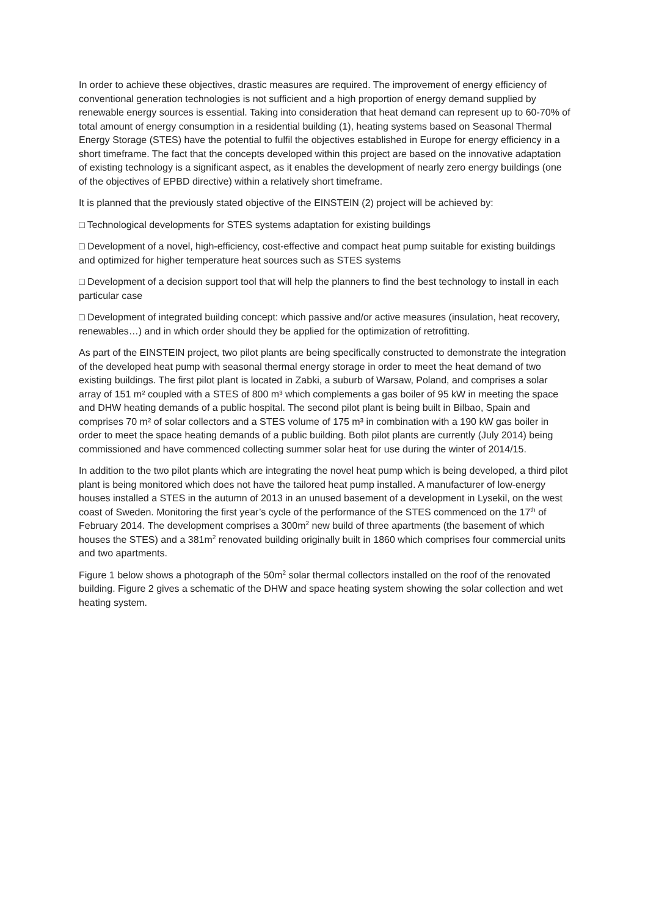In order to achieve these objectives, drastic measures are required. The improvement of energy efficiency of conventional generation technologies is not sufficient and a high proportion of energy demand supplied by renewable energy sources is essential. Taking into consideration that heat demand can represent up to 60-70% of total amount of energy consumption in a residential building (1), heating systems based on Seasonal Thermal Energy Storage (STES) have the potential to fulfil the objectives established in Europe for energy efficiency in a short timeframe. The fact that the concepts developed within this project are based on the innovative adaptation of existing technology is a significant aspect, as it enables the development of nearly zero energy buildings (one of the objectives of EPBD directive) within a relatively short timeframe.
It is planned that the previously stated objective of the EINSTEIN (2) project will be achieved by:
□ Technological developments for STES systems adaptation for existing buildings
□ Development of a novel, high-efficiency, cost-effective and compact heat pump suitable for existing buildings and optimized for higher temperature heat sources such as STES systems
□ Development of a decision support tool that will help the planners to find the best technology to install in each particular case
□ Development of integrated building concept: which passive and/or active measures (insulation, heat recovery, renewables…) and in which order should they be applied for the optimization of retrofitting.
As part of the EINSTEIN project, two pilot plants are being specifically constructed to demonstrate the integration of the developed heat pump with seasonal thermal energy storage in order to meet the heat demand of two existing buildings. The first pilot plant is located in Zabki, a suburb of Warsaw, Poland, and comprises a solar array of 151 m² coupled with a STES of 800 m³ which complements a gas boiler of 95 kW in meeting the space and DHW heating demands of a public hospital. The second pilot plant is being built in Bilbao, Spain and comprises 70 m² of solar collectors and a STES volume of 175 m³ in combination with a 190 kW gas boiler in order to meet the space heating demands of a public building. Both pilot plants are currently (July 2014) being commissioned and have commenced collecting summer solar heat for use during the winter of 2014/15.
In addition to the two pilot plants which are integrating the novel heat pump which is being developed, a third pilot plant is being monitored which does not have the tailored heat pump installed. A manufacturer of low-energy houses installed a STES in the autumn of 2013 in an unused basement of a development in Lysekil, on the west coast of Sweden. Monitoring the first year’s cycle of the performance of the STES commenced on the 17<sup>th</sup> of February 2014. The development comprises a 300m<sup>2</sup> new build of three apartments (the basement of which houses the STES) and a 381m<sup>2</sup> renovated building originally built in 1860 which comprises four commercial units and two apartments.
Figure 1 below shows a photograph of the 50m<sup>2</sup> solar thermal collectors installed on the roof of the renovated building. Figure 2 gives a schematic of the DHW and space heating system showing the solar collection and wet heating system.